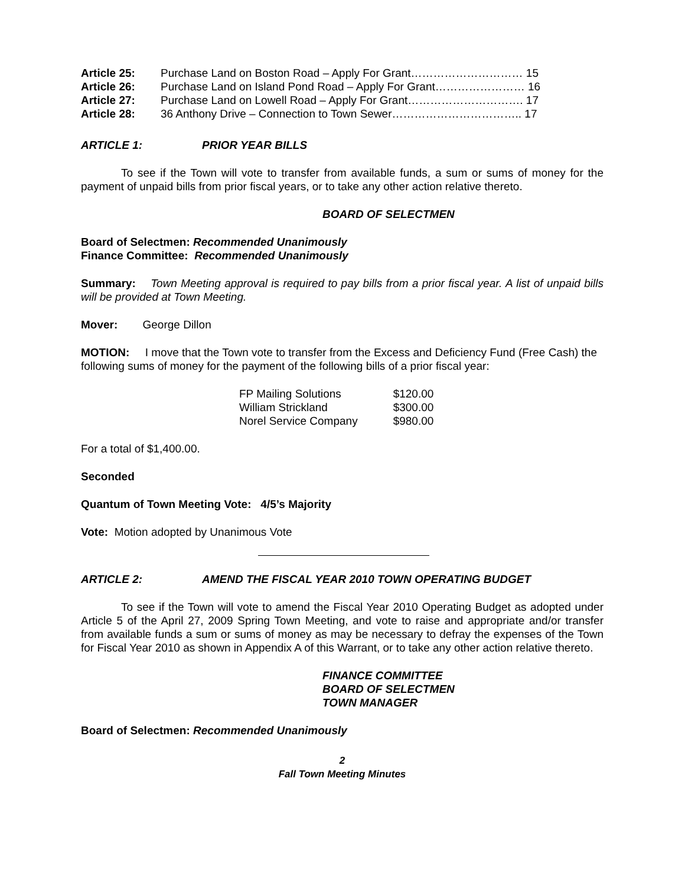| Article 25: | Purchase Land on Boston Road – Apply For Grant………………………… 15 |
| Article 26: | Purchase Land on Island Pond Road – Apply For Grant…………………… 16 |
| Article 27: | Purchase Land on Lowell Road – Apply For Grant…………………………. 17 |
| Article 28: | 36 Anthony Drive – Connection to Town Sewer…………………………….. 17 |
ARTICLE 1: PRIOR YEAR BILLS
To see if the Town will vote to transfer from available funds, a sum or sums of money for the payment of unpaid bills from prior fiscal years, or to take any other action relative thereto.
BOARD OF SELECTMEN
Board of Selectmen: Recommended Unanimously
Finance Committee: Recommended Unanimously
Summary: Town Meeting approval is required to pay bills from a prior fiscal year. A list of unpaid bills will be provided at Town Meeting.
Mover: George Dillon
MOTION: I move that the Town vote to transfer from the Excess and Deficiency Fund (Free Cash) the following sums of money for the payment of the following bills of a prior fiscal year:
| FP Mailing Solutions | $120.00 |
| William Strickland | $300.00 |
| Norel Service Company | $980.00 |
For a total of $1,400.00.
Seconded
Quantum of Town Meeting Vote: 4/5’s Majority
Vote: Motion adopted by Unanimous Vote
ARTICLE 2: AMEND THE FISCAL YEAR 2010 TOWN OPERATING BUDGET
To see if the Town will vote to amend the Fiscal Year 2010 Operating Budget as adopted under Article 5 of the April 27, 2009 Spring Town Meeting, and vote to raise and appropriate and/or transfer from available funds a sum or sums of money as may be necessary to defray the expenses of the Town for Fiscal Year 2010 as shown in Appendix A of this Warrant, or to take any other action relative thereto.
FINANCE COMMITTEE
BOARD OF SELECTMEN
TOWN MANAGER
Board of Selectmen: Recommended Unanimously
2
Fall Town Meeting Minutes